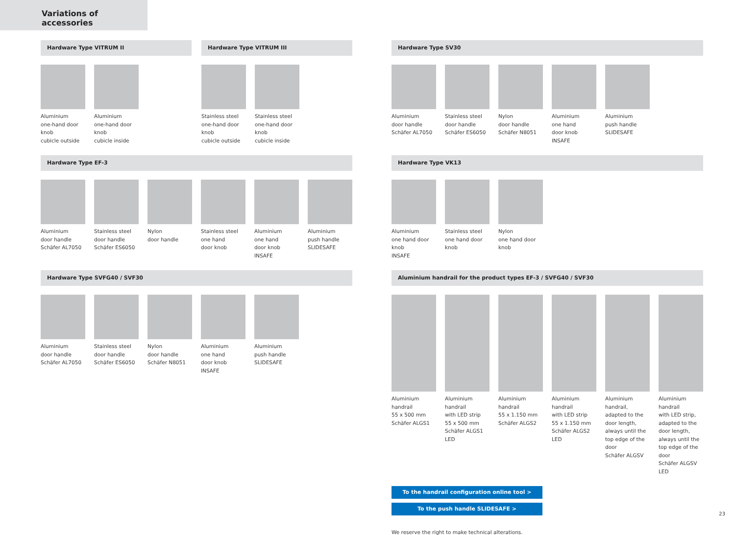Variations of accessories
Hardware Type VITRUM II
Aluminium
one-hand door knob
cubicle outside
Aluminium
one-hand door knob
cubicle inside
Hardware Type VITRUM III
Stainless steel
one-hand door knob
cubicle outside
Stainless steel
one-hand door knob
cubicle inside
Hardware Type EF-3
Aluminium
door handle
Schäfer AL7050
Stainless steel
door handle
Schäfer ES6050
Nylon
door handle
Stainless steel
one hand
door knob
Aluminium
one hand
door knob
INSAFE
Aluminium
push handle
SLIDESAFE
Hardware Type SVFG40 / SVF30
Aluminium
door handle
Schäfer AL7050
Stainless steel
door handle
Schäfer ES6050
Nylon
door handle
Schäfer N8051
Aluminium
one hand
door knob
INSAFE
Aluminium
push handle
SLIDESAFE
Hardware Type SV30
Aluminium
door handle
Schäfer AL7050
Stainless steel
door handle
Schäfer ES6050
Nylon
door handle
Schäfer N8051
Aluminium
one hand
door knob
INSAFE
Aluminium
push handle
SLIDESAFE
Hardware Type VK13
Aluminium
one hand door knob
INSAFE
Stainless steel
one hand door knob
Nylon
one hand door knob
Aluminium handrail for the product types EF-3 / SVFG40 / SVF30
Aluminium
handrail
55 x 500 mm
Schäfer ALGS1
Aluminium
handrail
with LED strip
55 x 500 mm
Schäfer ALGS1 LED
Aluminium
handrail
55 x 1.150 mm
Schäfer ALGS2
Aluminium
handrail
with LED strip
55 x 1.150 mm
Schäfer ALGS2 LED
Aluminium
handrail, adapted to the door length, always until the top edge of the door
Schäfer ALGSV
Aluminium
handrail
with LED strip, adapted to the door length, always until the top edge of the door
Schäfer ALGSV LED
To the handrail configuration online tool >
To the push handle SLIDESAFE >
We reserve the right to make technical alterations.
23